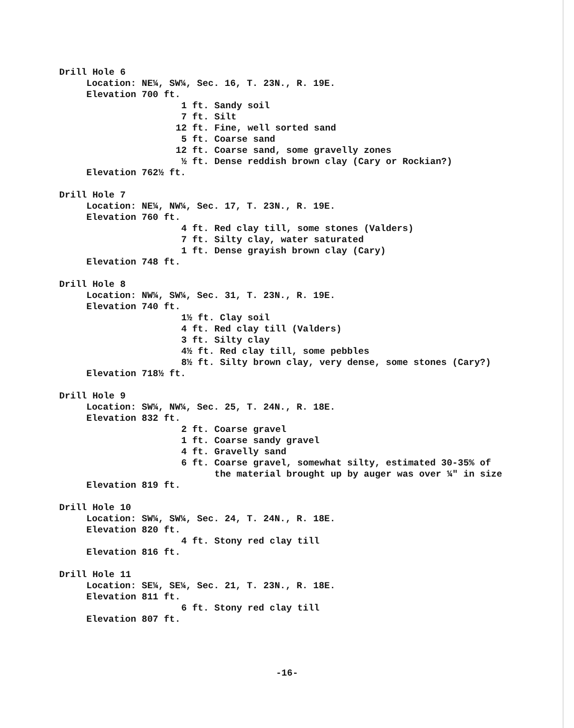Drill Hole 6
Location: NE¼, SW¼, Sec. 16, T. 23N., R. 19E.
Elevation 700 ft.
1 ft. Sandy soil
7 ft. Silt
12 ft. Fine, well sorted sand
5 ft. Coarse sand
12 ft. Coarse sand, some gravelly zones
½ ft. Dense reddish brown clay (Cary or Rockian?)
Elevation 762½ ft.
Drill Hole 7
Location: NE¼, NW¼, Sec. 17, T. 23N., R. 19E.
Elevation 760 ft.
4 ft. Red clay till, some stones (Valders)
7 ft. Silty clay, water saturated
1 ft. Dense grayish brown clay (Cary)
Elevation 748 ft.
Drill Hole 8
Location: NW¼, SW¼, Sec. 31, T. 23N., R. 19E.
Elevation 740 ft.
1½ ft. Clay soil
4 ft. Red clay till (Valders)
3 ft. Silty clay
4½ ft. Red clay till, some pebbles
8½ ft. Silty brown clay, very dense, some stones (Cary?)
Elevation 718½ ft.
Drill Hole 9
Location: SW¼, NW¼, Sec. 25, T. 24N., R. 18E.
Elevation 832 ft.
2 ft. Coarse gravel
1 ft. Coarse sandy gravel
4 ft. Gravelly sand
6 ft. Coarse gravel, somewhat silty, estimated 30-35% of
the material brought up by auger was over ¼" in size
Elevation 819 ft.
Drill Hole 10
Location: SW¼, SW¼, Sec. 24, T. 24N., R. 18E.
Elevation 820 ft.
4 ft. Stony red clay till
Elevation 816 ft.
Drill Hole 11
Location: SE¼, SE¼, Sec. 21, T. 23N., R. 18E.
Elevation 811 ft.
6 ft. Stony red clay till
Elevation 807 ft.
-16-